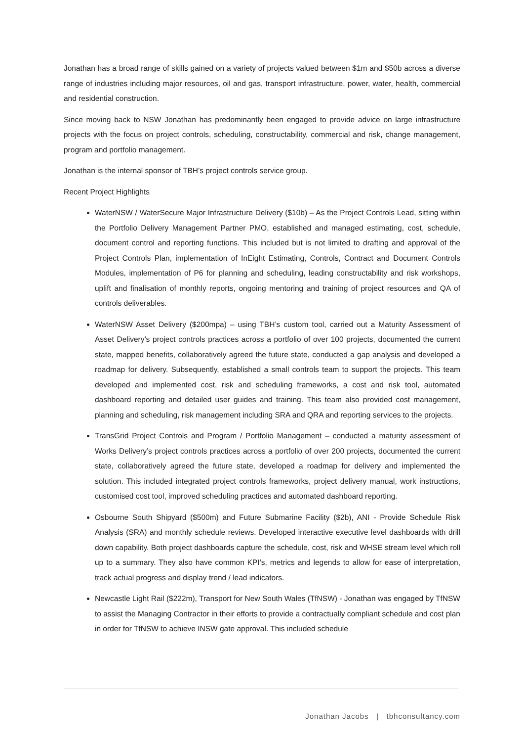Jonathan has a broad range of skills gained on a variety of projects valued between $1m and $50b across a diverse range of industries including major resources, oil and gas, transport infrastructure, power, water, health, commercial and residential construction.
Since moving back to NSW Jonathan has predominantly been engaged to provide advice on large infrastructure projects with the focus on project controls, scheduling, constructability, commercial and risk, change management, program and portfolio management.
Jonathan is the internal sponsor of TBH’s project controls service group.
Recent Project Highlights
WaterNSW / WaterSecure Major Infrastructure Delivery ($10b) – As the Project Controls Lead, sitting within the Portfolio Delivery Management Partner PMO, established and managed estimating, cost, schedule, document control and reporting functions. This included but is not limited to drafting and approval of the Project Controls Plan, implementation of InEight Estimating, Controls, Contract and Document Controls Modules, implementation of P6 for planning and scheduling, leading constructability and risk workshops, uplift and finalisation of monthly reports, ongoing mentoring and training of project resources and QA of controls deliverables.
WaterNSW Asset Delivery ($200mpa) – using TBH’s custom tool, carried out a Maturity Assessment of Asset Delivery’s project controls practices across a portfolio of over 100 projects, documented the current state, mapped benefits, collaboratively agreed the future state, conducted a gap analysis and developed a roadmap for delivery. Subsequently, established a small controls team to support the projects. This team developed and implemented cost, risk and scheduling frameworks, a cost and risk tool, automated dashboard reporting and detailed user guides and training. This team also provided cost management, planning and scheduling, risk management including SRA and QRA and reporting services to the projects.
TransGrid Project Controls and Program / Portfolio Management – conducted a maturity assessment of Works Delivery’s project controls practices across a portfolio of over 200 projects, documented the current state, collaboratively agreed the future state, developed a roadmap for delivery and implemented the solution. This included integrated project controls frameworks, project delivery manual, work instructions, customised cost tool, improved scheduling practices and automated dashboard reporting.
Osbourne South Shipyard ($500m) and Future Submarine Facility ($2b), ANI - Provide Schedule Risk Analysis (SRA) and monthly schedule reviews. Developed interactive executive level dashboards with drill down capability. Both project dashboards capture the schedule, cost, risk and WHSE stream level which roll up to a summary. They also have common KPI’s, metrics and legends to allow for ease of interpretation, track actual progress and display trend / lead indicators.
Newcastle Light Rail ($222m), Transport for New South Wales (TfNSW) - Jonathan was engaged by TfNSW to assist the Managing Contractor in their efforts to provide a contractually compliant schedule and cost plan in order for TfNSW to achieve INSW gate approval. This included schedule
Jonathan Jacobs | tbhconsultancy.com